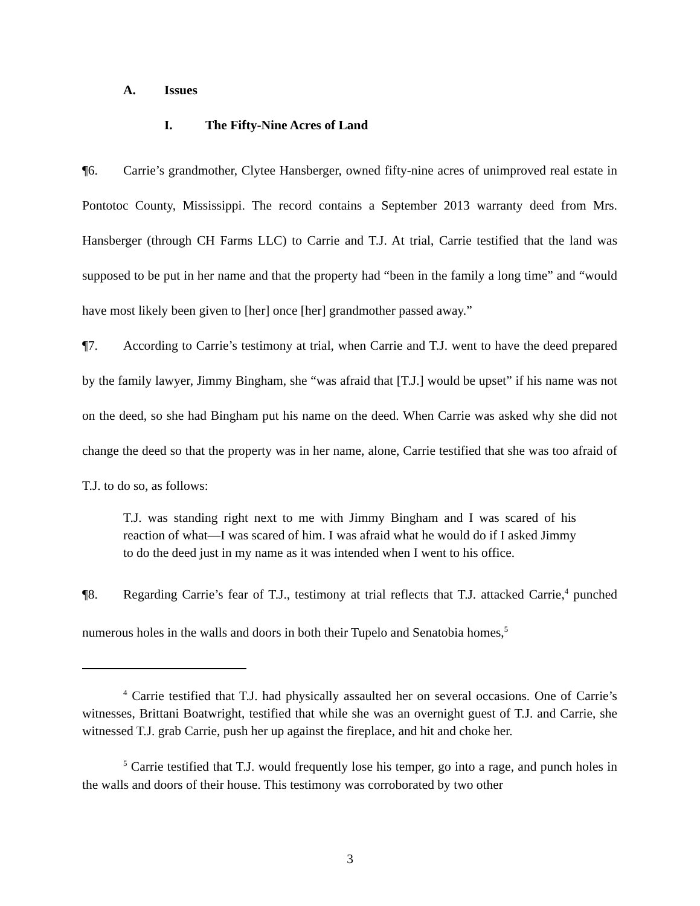A. Issues
I. The Fifty-Nine Acres of Land
¶6. Carrie’s grandmother, Clytee Hansberger, owned fifty-nine acres of unimproved real estate in Pontotoc County, Mississippi. The record contains a September 2013 warranty deed from Mrs. Hansberger (through CH Farms LLC) to Carrie and T.J. At trial, Carrie testified that the land was supposed to be put in her name and that the property had “been in the family a long time” and “would have most likely been given to [her] once [her] grandmother passed away.”
¶7. According to Carrie’s testimony at trial, when Carrie and T.J. went to have the deed prepared by the family lawyer, Jimmy Bingham, she “was afraid that [T.J.] would be upset” if his name was not on the deed, so she had Bingham put his name on the deed. When Carrie was asked why she did not change the deed so that the property was in her name, alone, Carrie testified that she was too afraid of T.J. to do so, as follows:
T.J. was standing right next to me with Jimmy Bingham and I was scared of his reaction of what—I was scared of him. I was afraid what he would do if I asked Jimmy to do the deed just in my name as it was intended when I went to his office.
¶8. Regarding Carrie’s fear of T.J., testimony at trial reflects that T.J. attacked Carrie,<sup>4</sup> punched numerous holes in the walls and doors in both their Tupelo and Senatobia homes,<sup>5</sup>
<sup>4</sup> Carrie testified that T.J. had physically assaulted her on several occasions. One of Carrie’s witnesses, Brittani Boatwright, testified that while she was an overnight guest of T.J. and Carrie, she witnessed T.J. grab Carrie, push her up against the fireplace, and hit and choke her.
<sup>5</sup> Carrie testified that T.J. would frequently lose his temper, go into a rage, and punch holes in the walls and doors of their house. This testimony was corroborated by two other
3